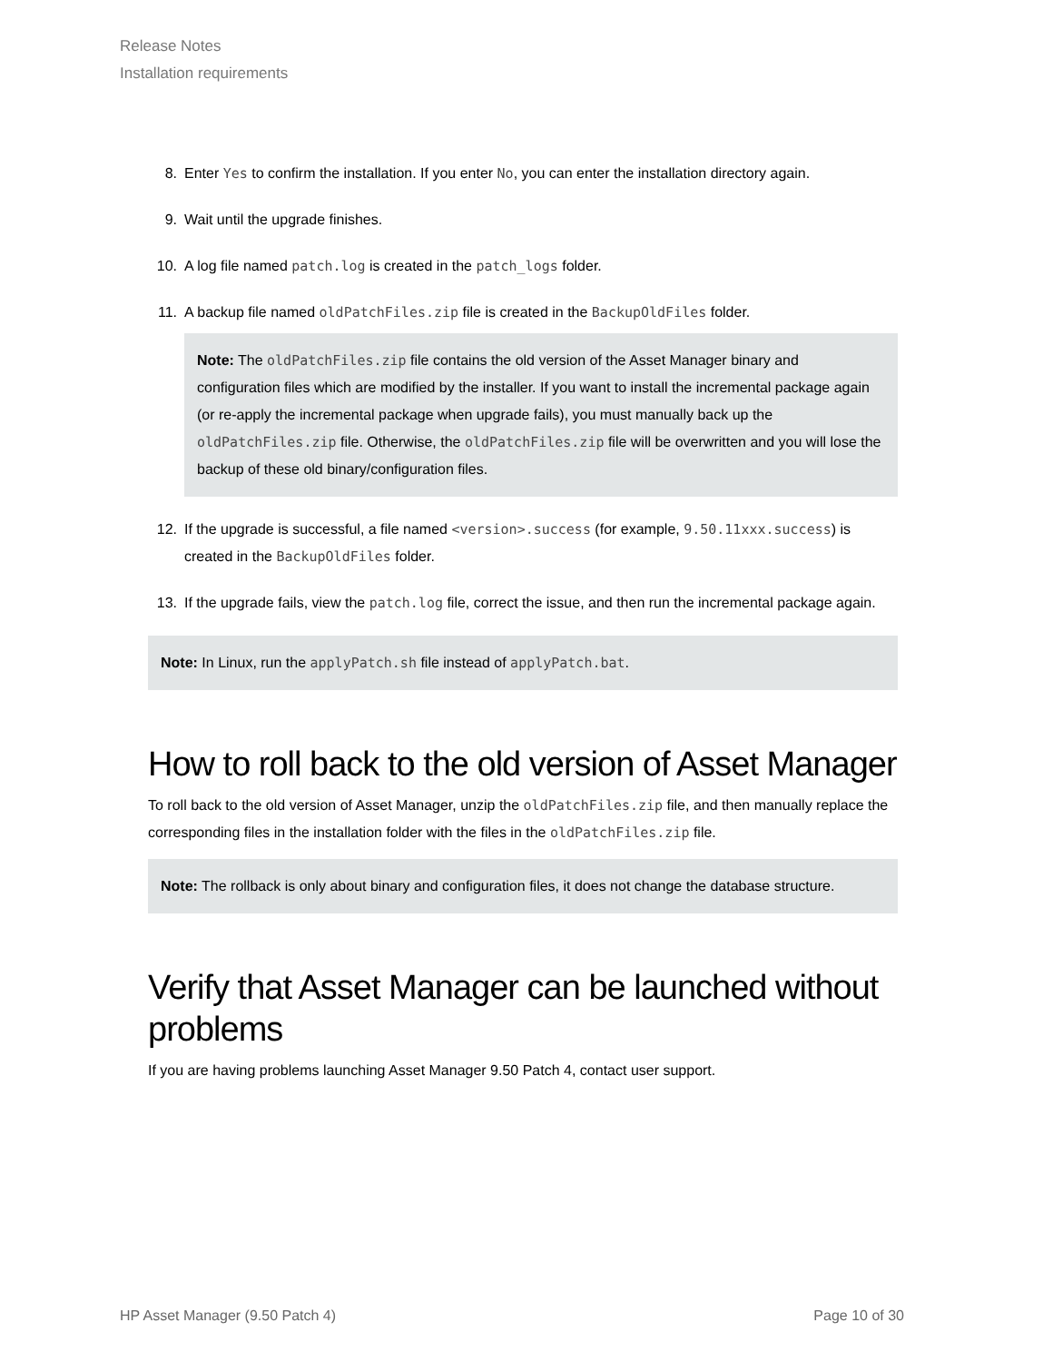Release Notes
Installation requirements
8. Enter Yes to confirm the installation. If you enter No, you can enter the installation directory again.
9. Wait until the upgrade finishes.
10. A log file named patch.log is created in the patch_logs folder.
11. A backup file named oldPatchFiles.zip file is created in the BackupOldFiles folder.
Note: The oldPatchFiles.zip file contains the old version of the Asset Manager binary and configuration files which are modified by the installer. If you want to install the incremental package again (or re-apply the incremental package when upgrade fails), you must manually back up the oldPatchFiles.zip file. Otherwise, the oldPatchFiles.zip file will be overwritten and you will lose the backup of these old binary/configuration files.
12. If the upgrade is successful, a file named <version>.success (for example, 9.50.11xxx.success) is created in the BackupOldFiles folder.
13. If the upgrade fails, view the patch.log file, correct the issue, and then run the incremental package again.
Note: In Linux, run the applyPatch.sh file instead of applyPatch.bat.
How to roll back to the old version of Asset Manager
To roll back to the old version of Asset Manager, unzip the oldPatchFiles.zip file, and then manually replace the corresponding files in the installation folder with the files in the oldPatchFiles.zip file.
Note: The rollback is only about binary and configuration files, it does not change the database structure.
Verify that Asset Manager can be launched without problems
If you are having problems launching Asset Manager 9.50 Patch 4, contact user support.
HP Asset Manager (9.50 Patch 4) Page 10 of 30